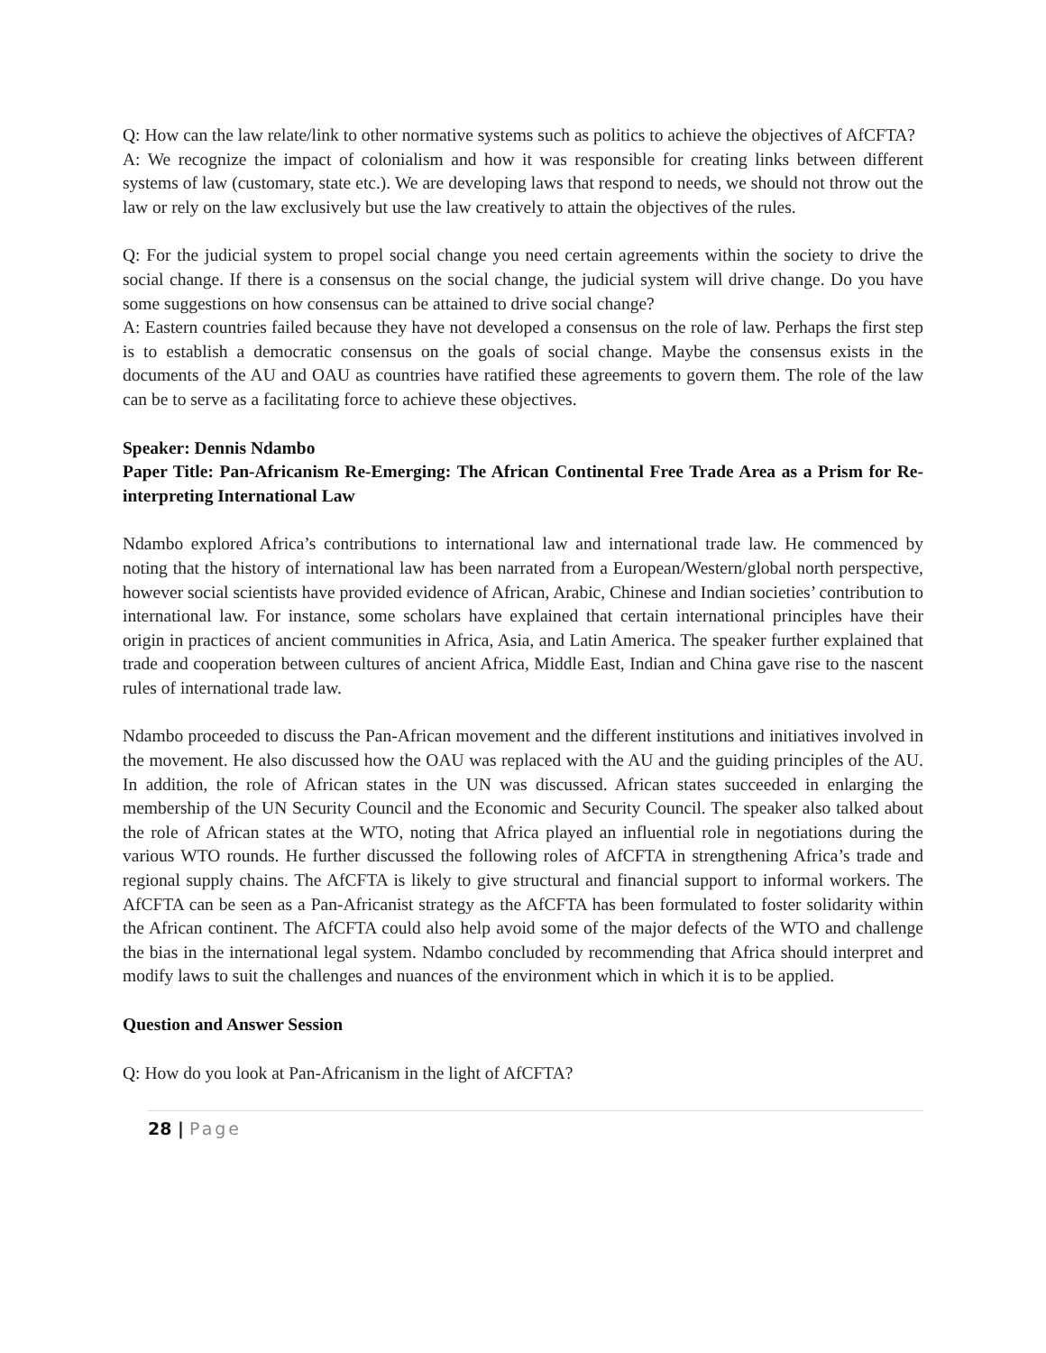Q: How can the law relate/link to other normative systems such as politics to achieve the objectives of AfCFTA?
A: We recognize the impact of colonialism and how it was responsible for creating links between different systems of law (customary, state etc.). We are developing laws that respond to needs, we should not throw out the law or rely on the law exclusively but use the law creatively to attain the objectives of the rules.
Q: For the judicial system to propel social change you need certain agreements within the society to drive the social change. If there is a consensus on the social change, the judicial system will drive change. Do you have some suggestions on how consensus can be attained to drive social change?
A: Eastern countries failed because they have not developed a consensus on the role of law. Perhaps the first step is to establish a democratic consensus on the goals of social change. Maybe the consensus exists in the documents of the AU and OAU as countries have ratified these agreements to govern them. The role of the law can be to serve as a facilitating force to achieve these objectives.
Speaker: Dennis Ndambo
Paper Title: Pan-Africanism Re-Emerging: The African Continental Free Trade Area as a Prism for Re-interpreting International Law
Ndambo explored Africa’s contributions to international law and international trade law. He commenced by noting that the history of international law has been narrated from a European/Western/global north perspective, however social scientists have provided evidence of African, Arabic, Chinese and Indian societies’ contribution to international law. For instance, some scholars have explained that certain international principles have their origin in practices of ancient communities in Africa, Asia, and Latin America. The speaker further explained that trade and cooperation between cultures of ancient Africa, Middle East, Indian and China gave rise to the nascent rules of international trade law.
Ndambo proceeded to discuss the Pan-African movement and the different institutions and initiatives involved in the movement. He also discussed how the OAU was replaced with the AU and the guiding principles of the AU. In addition, the role of African states in the UN was discussed. African states succeeded in enlarging the membership of the UN Security Council and the Economic and Security Council. The speaker also talked about the role of African states at the WTO, noting that Africa played an influential role in negotiations during the various WTO rounds. He further discussed the following roles of AfCFTA in strengthening Africa’s trade and regional supply chains. The AfCFTA is likely to give structural and financial support to informal workers. The AfCFTA can be seen as a Pan-Africanist strategy as the AfCFTA has been formulated to foster solidarity within the African continent. The AfCFTA could also help avoid some of the major defects of the WTO and challenge the bias in the international legal system. Ndambo concluded by recommending that Africa should interpret and modify laws to suit the challenges and nuances of the environment which in which it is to be applied.
Question and Answer Session
Q: How do you look at Pan-Africanism in the light of AfCFTA?
28 | Page